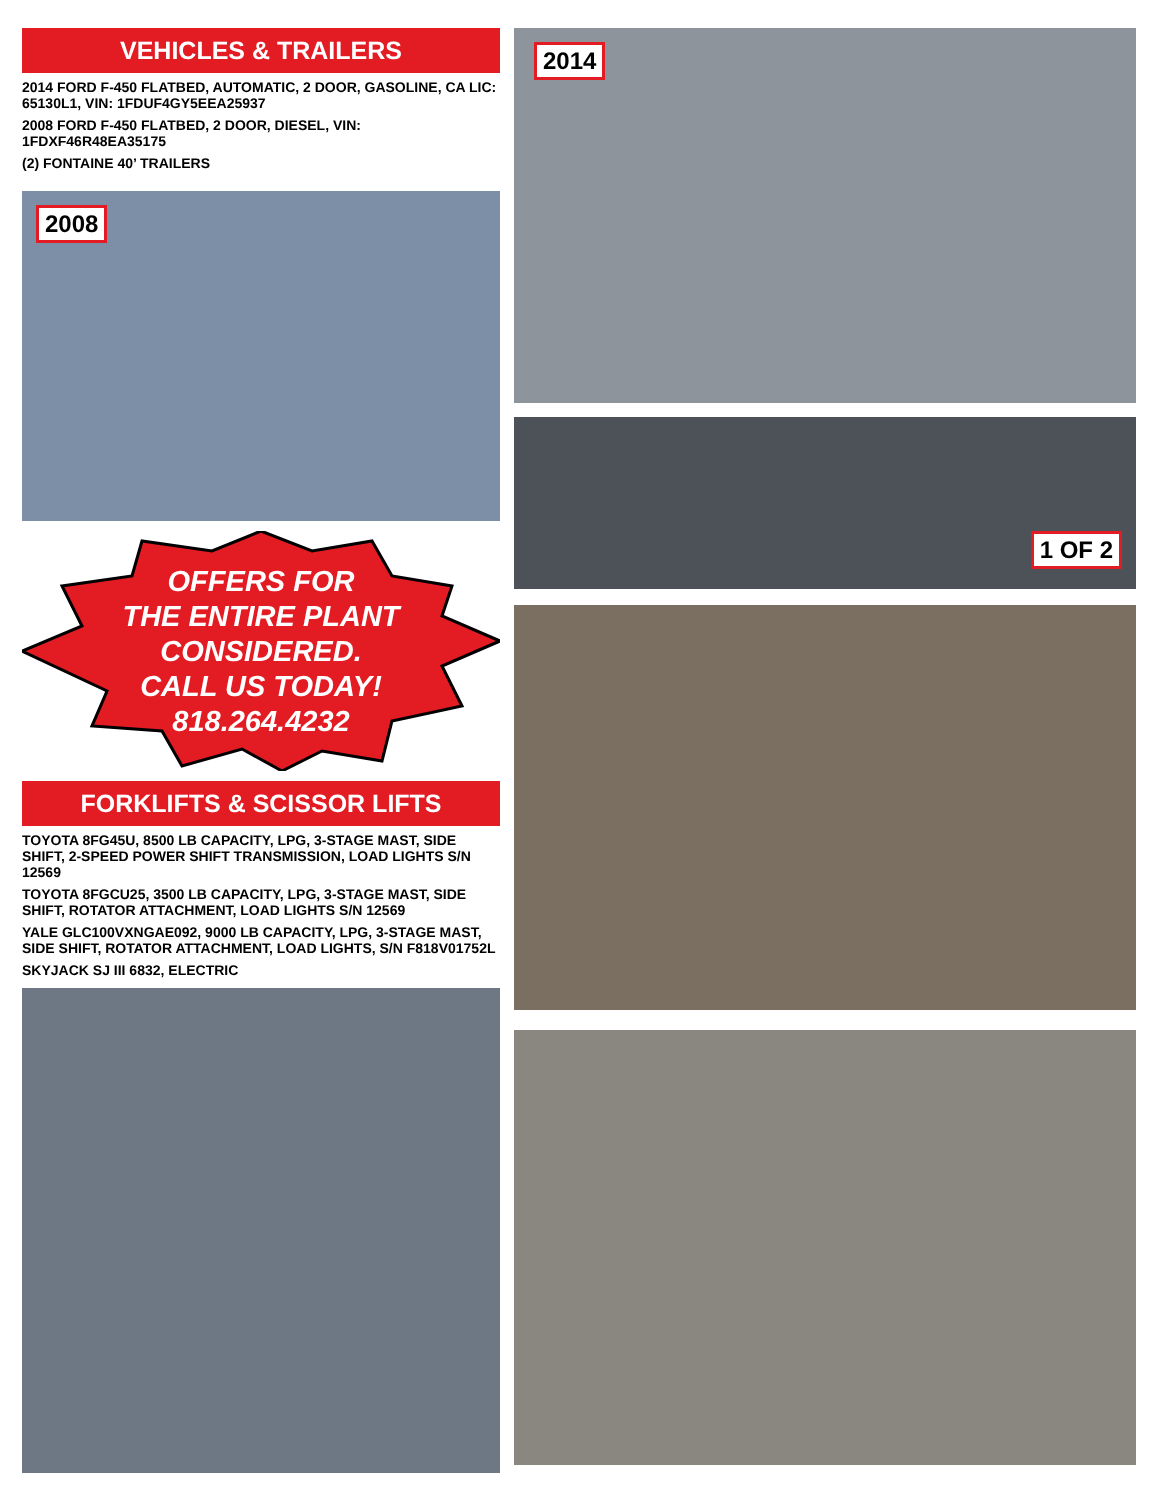VEHICLES & TRAILERS
2014 FORD F-450 FLATBED, AUTOMATIC, 2 DOOR, GASOLINE, CA LIC: 65130L1, VIN: 1FDUF4GY5EEA25937
2008 FORD F-450 FLATBED, 2 DOOR, DIESEL, VIN: 1FDXF46R48EA35175
(2) FONTAINE 40’ TRAILERS
2008
OFFERS FOR
THE ENTIRE PLANT
CONSIDERED.
CALL US TODAY!
818.264.4232
FORKLIFTS & SCISSOR LIFTS
TOYOTA 8FG45U, 8500 LB CAPACITY, LPG, 3-STAGE MAST, SIDE SHIFT, 2-SPEED POWER SHIFT TRANSMISSION, LOAD LIGHTS S/N 12569
TOYOTA 8FGCU25, 3500 LB CAPACITY, LPG, 3-STAGE MAST, SIDE SHIFT, ROTATOR ATTACHMENT, LOAD LIGHTS S/N 12569
YALE GLC100VXNGAE092, 9000 LB CAPACITY, LPG, 3-STAGE MAST, SIDE SHIFT, ROTATOR ATTACHMENT, LOAD LIGHTS, S/N F818V01752L
SKYJACK SJ III 6832, ELECTRIC
2014
1 OF 2